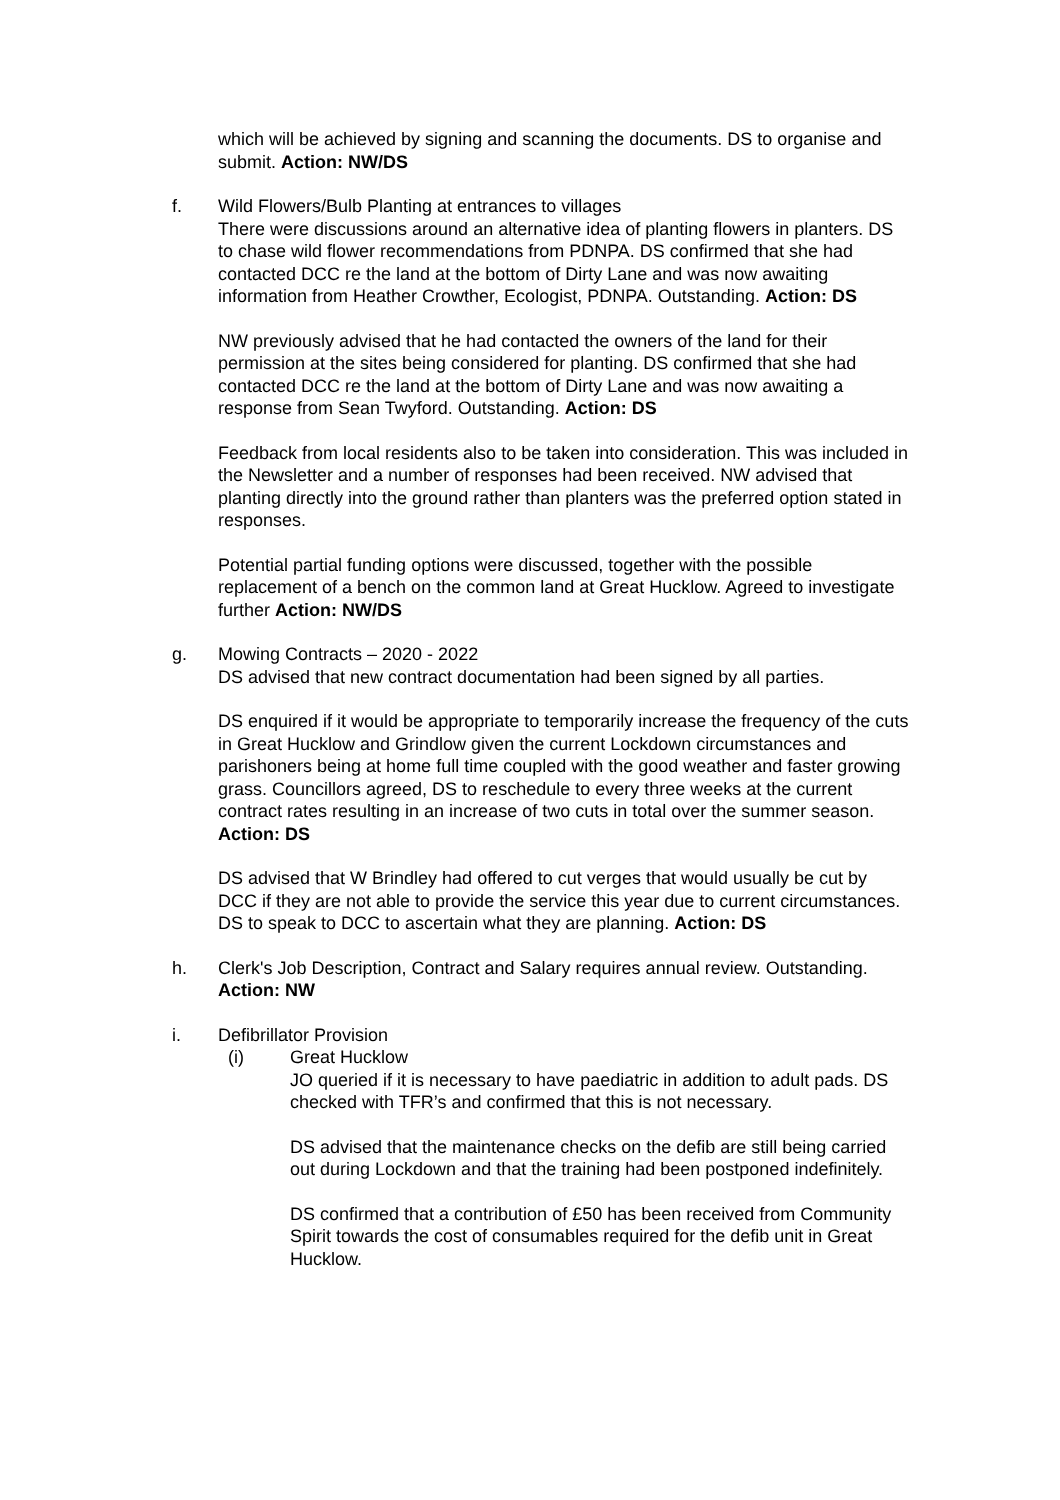which will be achieved by signing and scanning the documents. DS to organise and submit. Action: NW/DS
f. Wild Flowers/Bulb Planting at entrances to villages
There were discussions around an alternative idea of planting flowers in planters. DS to chase wild flower recommendations from PDNPA. DS confirmed that she had contacted DCC re the land at the bottom of Dirty Lane and was now awaiting information from Heather Crowther, Ecologist, PDNPA. Outstanding. Action: DS
NW previously advised that he had contacted the owners of the land for their permission at the sites being considered for planting. DS confirmed that she had contacted DCC re the land at the bottom of Dirty Lane and was now awaiting a response from Sean Twyford. Outstanding. Action: DS
Feedback from local residents also to be taken into consideration. This was included in the Newsletter and a number of responses had been received. NW advised that planting directly into the ground rather than planters was the preferred option stated in responses.
Potential partial funding options were discussed, together with the possible replacement of a bench on the common land at Great Hucklow. Agreed to investigate further Action: NW/DS
g. Mowing Contracts – 2020 - 2022
DS advised that new contract documentation had been signed by all parties.
DS enquired if it would be appropriate to temporarily increase the frequency of the cuts in Great Hucklow and Grindlow given the current Lockdown circumstances and parishoners being at home full time coupled with the good weather and faster growing grass. Councillors agreed, DS to reschedule to every three weeks at the current contract rates resulting in an increase of two cuts in total over the summer season. Action: DS
DS advised that W Brindley had offered to cut verges that would usually be cut by DCC if they are not able to provide the service this year due to current circumstances. DS to speak to DCC to ascertain what they are planning. Action: DS
h. Clerk's Job Description, Contract and Salary requires annual review. Outstanding. Action: NW
i. Defibrillator Provision
(i) Great Hucklow
JO queried if it is necessary to have paediatric in addition to adult pads. DS checked with TFR’s and confirmed that this is not necessary.
DS advised that the maintenance checks on the defib are still being carried out during Lockdown and that the training had been postponed indefinitely.
DS confirmed that a contribution of £50 has been received from Community Spirit towards the cost of consumables required for the defib unit in Great Hucklow.